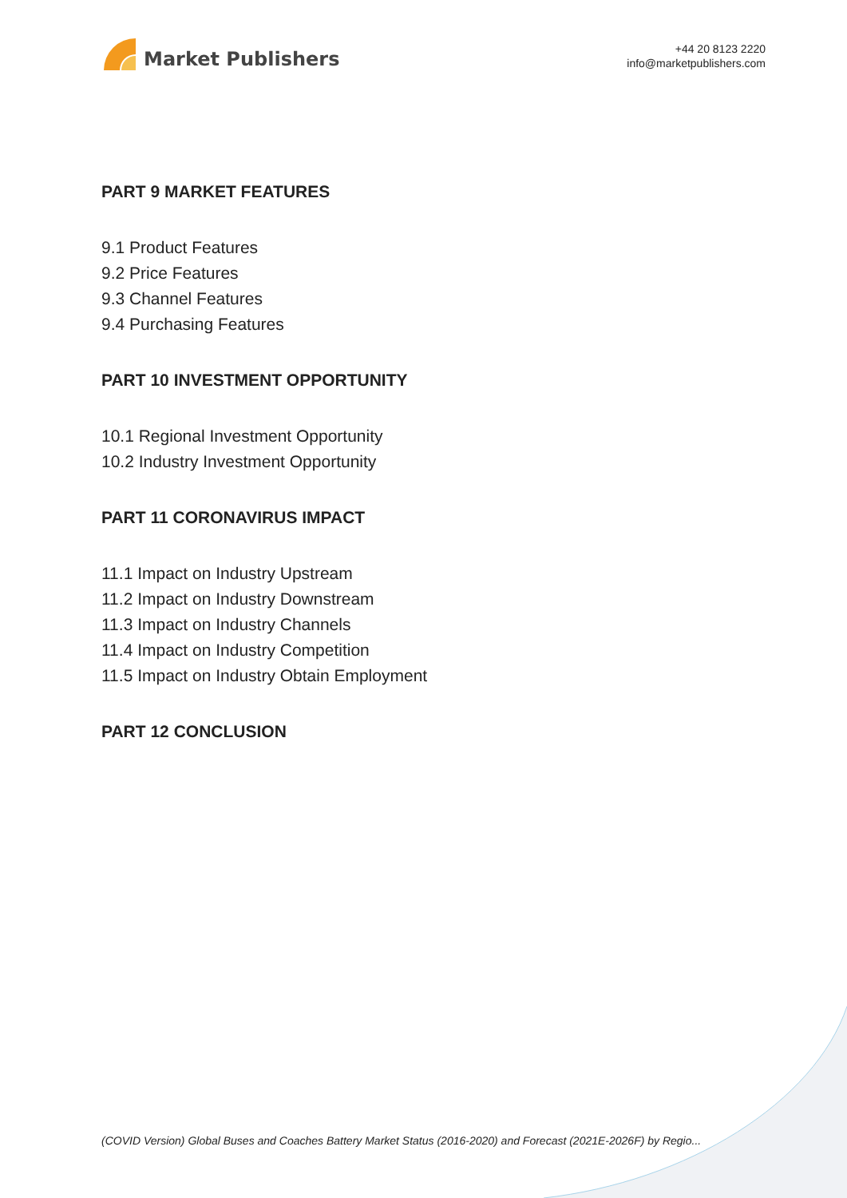Market Publishers
+44 20 8123 2220
info@marketpublishers.com
PART 9 MARKET FEATURES
9.1 Product Features
9.2 Price Features
9.3 Channel Features
9.4 Purchasing Features
PART 10 INVESTMENT OPPORTUNITY
10.1 Regional Investment Opportunity
10.2 Industry Investment Opportunity
PART 11 CORONAVIRUS IMPACT
11.1 Impact on Industry Upstream
11.2 Impact on Industry Downstream
11.3 Impact on Industry Channels
11.4 Impact on Industry Competition
11.5 Impact on Industry Obtain Employment
PART 12 CONCLUSION
(COVID Version) Global Buses and Coaches Battery Market Status (2016-2020) and Forecast (2021E-2026F) by Regio...